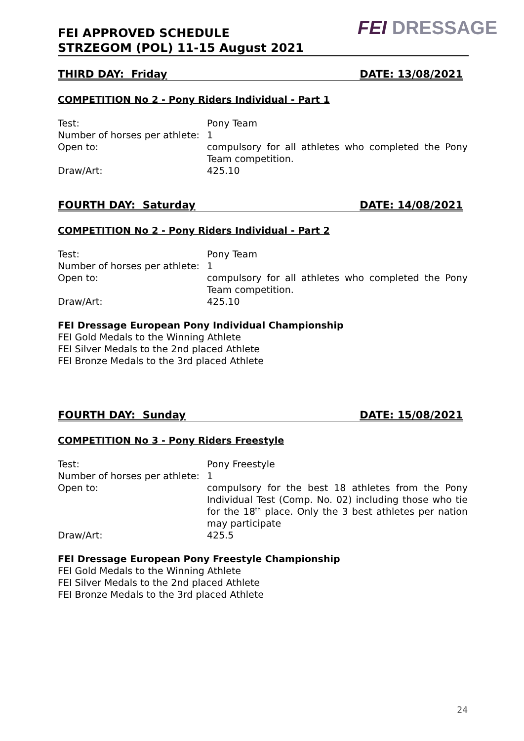FEI APPROVED SCHEDULE
STRZEGOM (POL) 11-15 August 2021
FEI DRESSAGE
THIRD DAY: Friday DATE: 13/08/2021
COMPETITION No 2 - Pony Riders Individual - Part 1
| Test: | Pony Team |
| Number of horses per athlete: | 1 |
| Open to: | compulsory for all athletes who completed the Pony Team competition. |
| Draw/Art: | 425.10 |
FOURTH DAY: Saturday DATE: 14/08/2021
COMPETITION No 2 - Pony Riders Individual - Part 2
| Test: | Pony Team |
| Number of horses per athlete: | 1 |
| Open to: | compulsory for all athletes who completed the Pony Team competition. |
| Draw/Art: | 425.10 |
FEI Dressage European Pony Individual Championship
FEI Gold Medals to the Winning Athlete
FEI Silver Medals to the 2nd placed Athlete
FEI Bronze Medals to the 3rd placed Athlete
FOURTH DAY: Sunday DATE: 15/08/2021
COMPETITION No 3 - Pony Riders Freestyle
| Test: | Pony Freestyle |
| Number of horses per athlete: | 1 |
| Open to: | compulsory for the best 18 athletes from the Pony Individual Test (Comp. No. 02) including those who tie for the 18<sup>th</sup> place. Only the 3 best athletes per nation may participate |
| Draw/Art: | 425.5 |
FEI Dressage European Pony Freestyle Championship
FEI Gold Medals to the Winning Athlete
FEI Silver Medals to the 2nd placed Athlete
FEI Bronze Medals to the 3rd placed Athlete
24